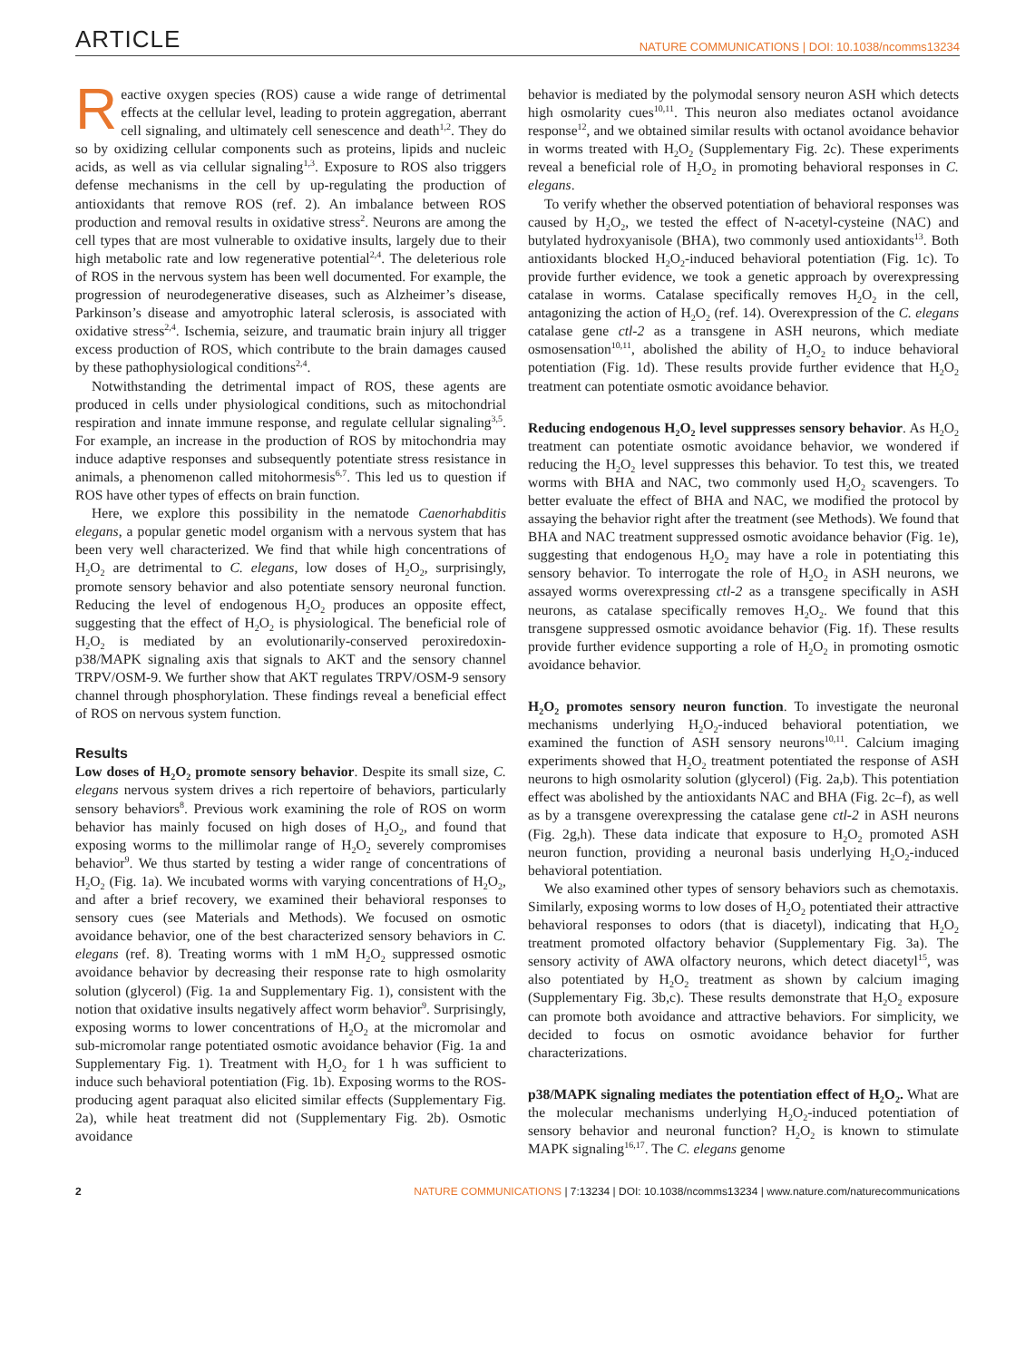ARTICLE NATURE COMMUNICATIONS | DOI: 10.1038/ncomms13234
Reactive oxygen species (ROS) cause a wide range of detrimental effects at the cellular level, leading to protein aggregation, aberrant cell signaling, and ultimately cell senescence and death<sup>1,2</sup>. They do so by oxidizing cellular components such as proteins, lipids and nucleic acids, as well as via cellular signaling<sup>1,3</sup>. Exposure to ROS also triggers defense mechanisms in the cell by up-regulating the production of antioxidants that remove ROS (ref. 2). An imbalance between ROS production and removal results in oxidative stress<sup>2</sup>. Neurons are among the cell types that are most vulnerable to oxidative insults, largely due to their high metabolic rate and low regenerative potential<sup>2,4</sup>. The deleterious role of ROS in the nervous system has been well documented. For example, the progression of neurodegenerative diseases, such as Alzheimer’s disease, Parkinson’s disease and amyotrophic lateral sclerosis, is associated with oxidative stress<sup>2,4</sup>. Ischemia, seizure, and traumatic brain injury all trigger excess production of ROS, which contribute to the brain damages caused by these pathophysiological conditions<sup>2,4</sup>.
Notwithstanding the detrimental impact of ROS, these agents are produced in cells under physiological conditions, such as mitochondrial respiration and innate immune response, and regulate cellular signaling<sup>3,5</sup>. For example, an increase in the production of ROS by mitochondria may induce adaptive responses and subsequently potentiate stress resistance in animals, a phenomenon called mitohormesis<sup>6,7</sup>. This led us to question if ROS have other types of effects on brain function.
Here, we explore this possibility in the nematode Caenorhabditis elegans, a popular genetic model organism with a nervous system that has been very well characterized. We find that while high concentrations of H<sub>2</sub>O<sub>2</sub> are detrimental to C. elegans, low doses of H<sub>2</sub>O<sub>2</sub>, surprisingly, promote sensory behavior and also potentiate sensory neuronal function. Reducing the level of endogenous H<sub>2</sub>O<sub>2</sub> produces an opposite effect, suggesting that the effect of H<sub>2</sub>O<sub>2</sub> is physiological. The beneficial role of H<sub>2</sub>O<sub>2</sub> is mediated by an evolutionarily-conserved peroxiredoxin-p38/MAPK signaling axis that signals to AKT and the sensory channel TRPV/OSM-9. We further show that AKT regulates TRPV/OSM-9 sensory channel through phosphorylation. These findings reveal a beneficial effect of ROS on nervous system function.
Results
Low doses of H<sub>2</sub>O<sub>2</sub> promote sensory behavior. Despite its small size, C. elegans nervous system drives a rich repertoire of behaviors, particularly sensory behaviors<sup>8</sup>. Previous work examining the role of ROS on worm behavior has mainly focused on high doses of H<sub>2</sub>O<sub>2</sub>, and found that exposing worms to the millimolar range of H<sub>2</sub>O<sub>2</sub> severely compromises behavior<sup>9</sup>. We thus started by testing a wider range of concentrations of H<sub>2</sub>O<sub>2</sub> (Fig. 1a). We incubated worms with varying concentrations of H<sub>2</sub>O<sub>2</sub>, and after a brief recovery, we examined their behavioral responses to sensory cues (see Materials and Methods). We focused on osmotic avoidance behavior, one of the best characterized sensory behaviors in C. elegans (ref. 8). Treating worms with 1 mM H<sub>2</sub>O<sub>2</sub> suppressed osmotic avoidance behavior by decreasing their response rate to high osmolarity solution (glycerol) (Fig. 1a and Supplementary Fig. 1), consistent with the notion that oxidative insults negatively affect worm behavior<sup>9</sup>. Surprisingly, exposing worms to lower concentrations of H<sub>2</sub>O<sub>2</sub> at the micromolar and sub-micromolar range potentiated osmotic avoidance behavior (Fig. 1a and Supplementary Fig. 1). Treatment with H<sub>2</sub>O<sub>2</sub> for 1 h was sufficient to induce such behavioral potentiation (Fig. 1b). Exposing worms to the ROS-producing agent paraquat also elicited similar effects (Supplementary Fig. 2a), while heat treatment did not (Supplementary Fig. 2b). Osmotic avoidance
behavior is mediated by the polymodal sensory neuron ASH which detects high osmolarity cues<sup>10,11</sup>. This neuron also mediates octanol avoidance response<sup>12</sup>, and we obtained similar results with octanol avoidance behavior in worms treated with H<sub>2</sub>O<sub>2</sub> (Supplementary Fig. 2c). These experiments reveal a beneficial role of H<sub>2</sub>O<sub>2</sub> in promoting behavioral responses in C. elegans.
To verify whether the observed potentiation of behavioral responses was caused by H<sub>2</sub>O<sub>2</sub>, we tested the effect of N-acetyl-cysteine (NAC) and butylated hydroxyanisole (BHA), two commonly used antioxidants<sup>13</sup>. Both antioxidants blocked H<sub>2</sub>O<sub>2</sub>-induced behavioral potentiation (Fig. 1c). To provide further evidence, we took a genetic approach by overexpressing catalase in worms. Catalase specifically removes H<sub>2</sub>O<sub>2</sub> in the cell, antagonizing the action of H<sub>2</sub>O<sub>2</sub> (ref. 14). Overexpression of the C. elegans catalase gene ctl-2 as a transgene in ASH neurons, which mediate osmosensation<sup>10,11</sup>, abolished the ability of H<sub>2</sub>O<sub>2</sub> to induce behavioral potentiation (Fig. 1d). These results provide further evidence that H<sub>2</sub>O<sub>2</sub> treatment can potentiate osmotic avoidance behavior.
Reducing endogenous H<sub>2</sub>O<sub>2</sub> level suppresses sensory behavior. As H<sub>2</sub>O<sub>2</sub> treatment can potentiate osmotic avoidance behavior, we wondered if reducing the H<sub>2</sub>O<sub>2</sub> level suppresses this behavior. To test this, we treated worms with BHA and NAC, two commonly used H<sub>2</sub>O<sub>2</sub> scavengers. To better evaluate the effect of BHA and NAC, we modified the protocol by assaying the behavior right after the treatment (see Methods). We found that BHA and NAC treatment suppressed osmotic avoidance behavior (Fig. 1e), suggesting that endogenous H<sub>2</sub>O<sub>2</sub> may have a role in potentiating this sensory behavior. To interrogate the role of H<sub>2</sub>O<sub>2</sub> in ASH neurons, we assayed worms overexpressing ctl-2 as a transgene specifically in ASH neurons, as catalase specifically removes H<sub>2</sub>O<sub>2</sub>. We found that this transgene suppressed osmotic avoidance behavior (Fig. 1f). These results provide further evidence supporting a role of H<sub>2</sub>O<sub>2</sub> in promoting osmotic avoidance behavior.
H<sub>2</sub>O<sub>2</sub> promotes sensory neuron function. To investigate the neuronal mechanisms underlying H<sub>2</sub>O<sub>2</sub>-induced behavioral potentiation, we examined the function of ASH sensory neurons<sup>10,11</sup>. Calcium imaging experiments showed that H<sub>2</sub>O<sub>2</sub> treatment potentiated the response of ASH neurons to high osmolarity solution (glycerol) (Fig. 2a,b). This potentiation effect was abolished by the antioxidants NAC and BHA (Fig. 2c–f), as well as by a transgene overexpressing the catalase gene ctl-2 in ASH neurons (Fig. 2g,h). These data indicate that exposure to H<sub>2</sub>O<sub>2</sub> promoted ASH neuron function, providing a neuronal basis underlying H<sub>2</sub>O<sub>2</sub>-induced behavioral potentiation.
We also examined other types of sensory behaviors such as chemotaxis. Similarly, exposing worms to low doses of H<sub>2</sub>O<sub>2</sub> potentiated their attractive behavioral responses to odors (that is diacetyl), indicating that H<sub>2</sub>O<sub>2</sub> treatment promoted olfactory behavior (Supplementary Fig. 3a). The sensory activity of AWA olfactory neurons, which detect diacetyl<sup>15</sup>, was also potentiated by H<sub>2</sub>O<sub>2</sub> treatment as shown by calcium imaging (Supplementary Fig. 3b,c). These results demonstrate that H<sub>2</sub>O<sub>2</sub> exposure can promote both avoidance and attractive behaviors. For simplicity, we decided to focus on osmotic avoidance behavior for further characterizations.
p38/MAPK signaling mediates the potentiation effect of H<sub>2</sub>O<sub>2</sub>. What are the molecular mechanisms underlying H<sub>2</sub>O<sub>2</sub>-induced potentiation of sensory behavior and neuronal function? H<sub>2</sub>O<sub>2</sub> is known to stimulate MAPK signaling<sup>16,17</sup>. The C. elegans genome
2 NATURE COMMUNICATIONS | 7:13234 | DOI: 10.1038/ncomms13234 | www.nature.com/naturecommunications